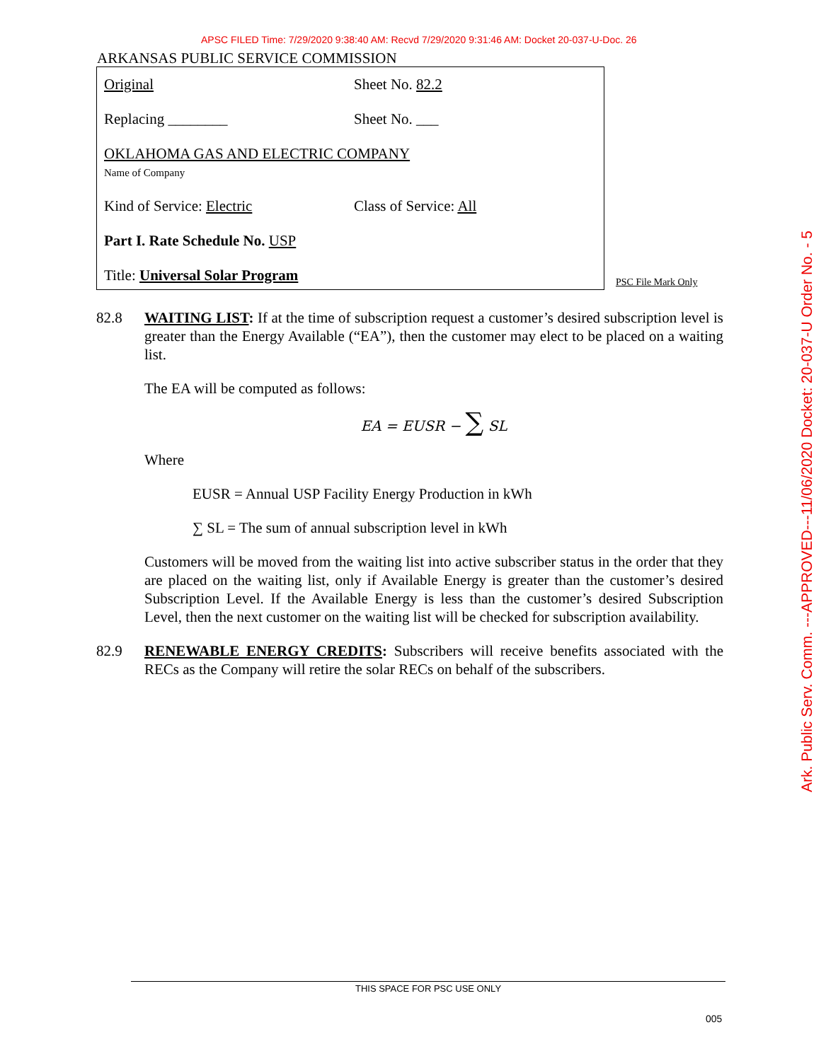APSC FILED Time: 7/29/2020 9:38:40 AM: Recvd 7/29/2020 9:31:46 AM: Docket 20-037-U-Doc. 26
ARKANSAS PUBLIC SERVICE COMMISSION
Original Sheet No. 82.2
Replacing ________ Sheet No. ___
OKLAHOMA GAS AND ELECTRIC COMPANY
Name of Company
Kind of Service: Electric Class of Service: All
Part I. Rate Schedule No. USP
Title: Universal Solar Program
PSC File Mark Only
Ark. Public Serv. Comm. ---APPROVED---11/06/2020 Docket: 20-037-U Order No. - 5
82.8 WAITING LIST: If at the time of subscription request a customer’s desired subscription level is greater than the Energy Available (“EA”), then the customer may elect to be placed on a waiting list.
The EA will be computed as follows:
EA = EUSR − ∑ SL
Where
EUSR = Annual USP Facility Energy Production in kWh
∑ SL = The sum of annual subscription level in kWh
Customers will be moved from the waiting list into active subscriber status in the order that they are placed on the waiting list, only if Available Energy is greater than the customer’s desired Subscription Level. If the Available Energy is less than the customer’s desired Subscription Level, then the next customer on the waiting list will be checked for subscription availability.
82.9 RENEWABLE ENERGY CREDITS: Subscribers will receive benefits associated with the RECs as the Company will retire the solar RECs on behalf of the subscribers.
THIS SPACE FOR PSC USE ONLY
005